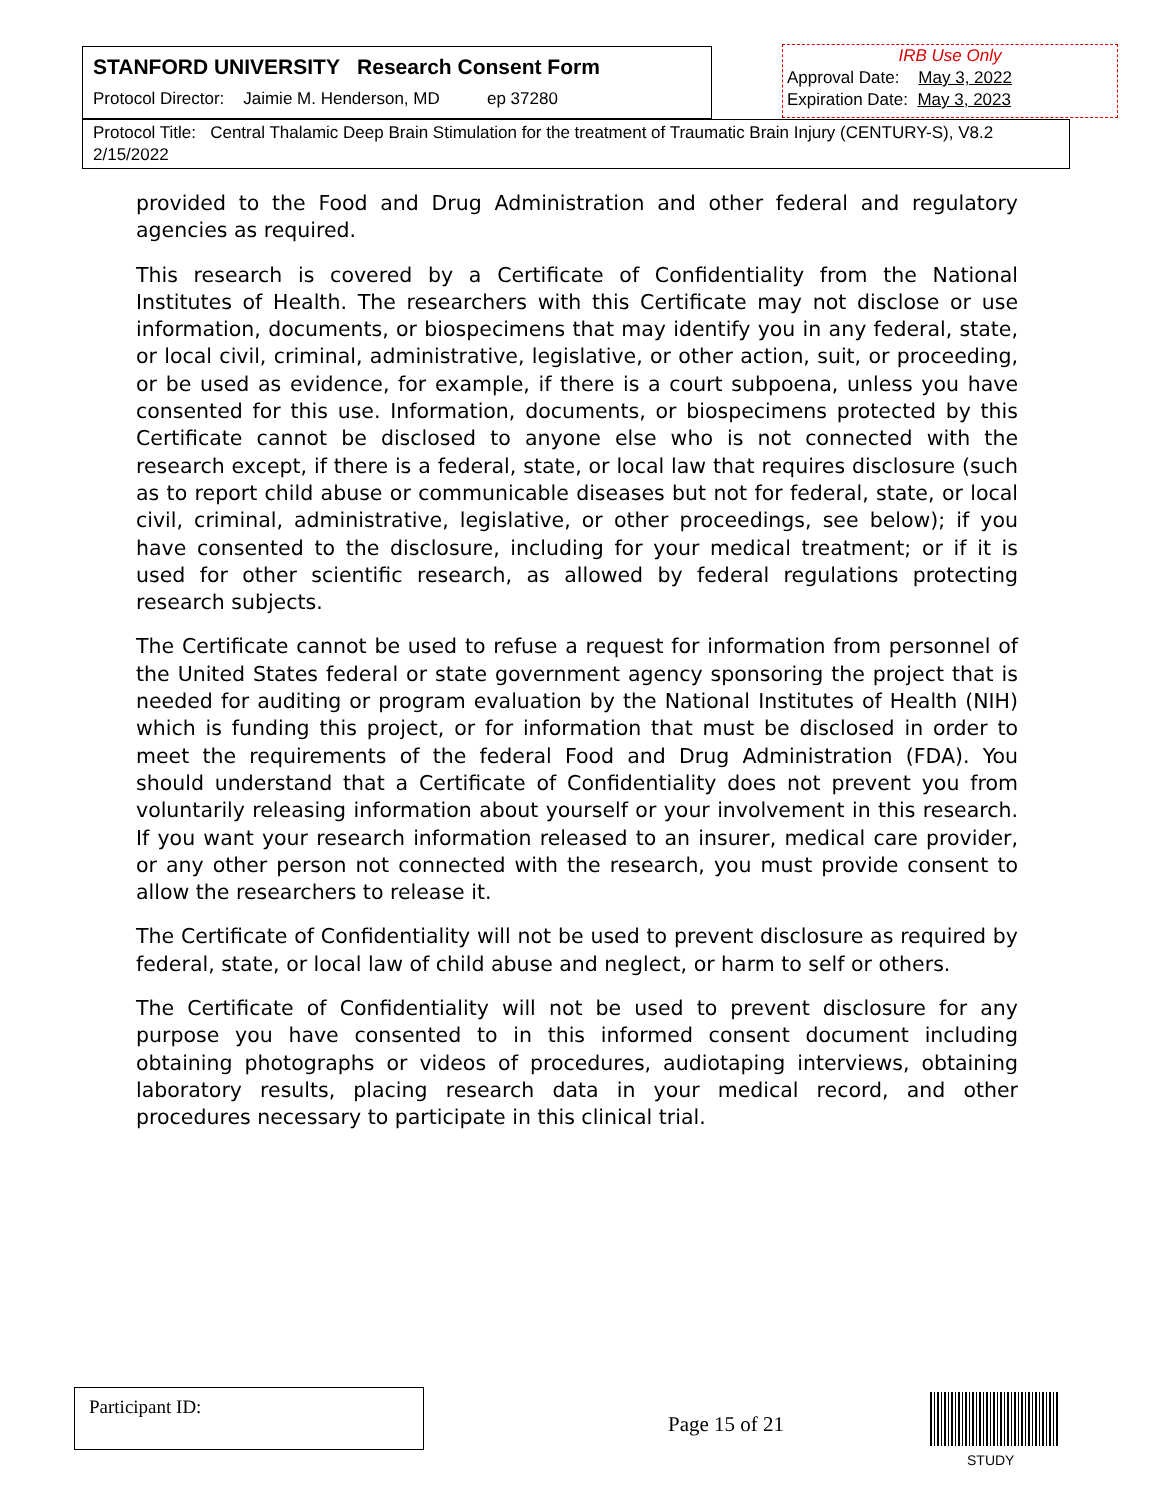STANFORD UNIVERSITY Research Consent Form
Protocol Director: Jaimie M. Henderson, MD ep 37280
IRB Use Only
Approval Date: May 3, 2022
Expiration Date: May 3, 2023
Protocol Title: Central Thalamic Deep Brain Stimulation for the treatment of Traumatic Brain Injury (CENTURY-S), V8.2 2/15/2022
provided to the Food and Drug Administration and other federal and regulatory agencies as required.
This research is covered by a Certificate of Confidentiality from the National Institutes of Health. The researchers with this Certificate may not disclose or use information, documents, or biospecimens that may identify you in any federal, state, or local civil, criminal, administrative, legislative, or other action, suit, or proceeding, or be used as evidence, for example, if there is a court subpoena, unless you have consented for this use. Information, documents, or biospecimens protected by this Certificate cannot be disclosed to anyone else who is not connected with the research except, if there is a federal, state, or local law that requires disclosure (such as to report child abuse or communicable diseases but not for federal, state, or local civil, criminal, administrative, legislative, or other proceedings, see below); if you have consented to the disclosure, including for your medical treatment; or if it is used for other scientific research, as allowed by federal regulations protecting research subjects.
The Certificate cannot be used to refuse a request for information from personnel of the United States federal or state government agency sponsoring the project that is needed for auditing or program evaluation by the National Institutes of Health (NIH) which is funding this project, or for information that must be disclosed in order to meet the requirements of the federal Food and Drug Administration (FDA). You should understand that a Certificate of Confidentiality does not prevent you from voluntarily releasing information about yourself or your involvement in this research. If you want your research information released to an insurer, medical care provider, or any other person not connected with the research, you must provide consent to allow the researchers to release it.
The Certificate of Confidentiality will not be used to prevent disclosure as required by federal, state, or local law of child abuse and neglect, or harm to self or others.
The Certificate of Confidentiality will not be used to prevent disclosure for any purpose you have consented to in this informed consent document including obtaining photographs or videos of procedures, audiotaping interviews, obtaining laboratory results, placing research data in your medical record, and other procedures necessary to participate in this clinical trial.
Participant ID:
Page 15 of 21
STUDY